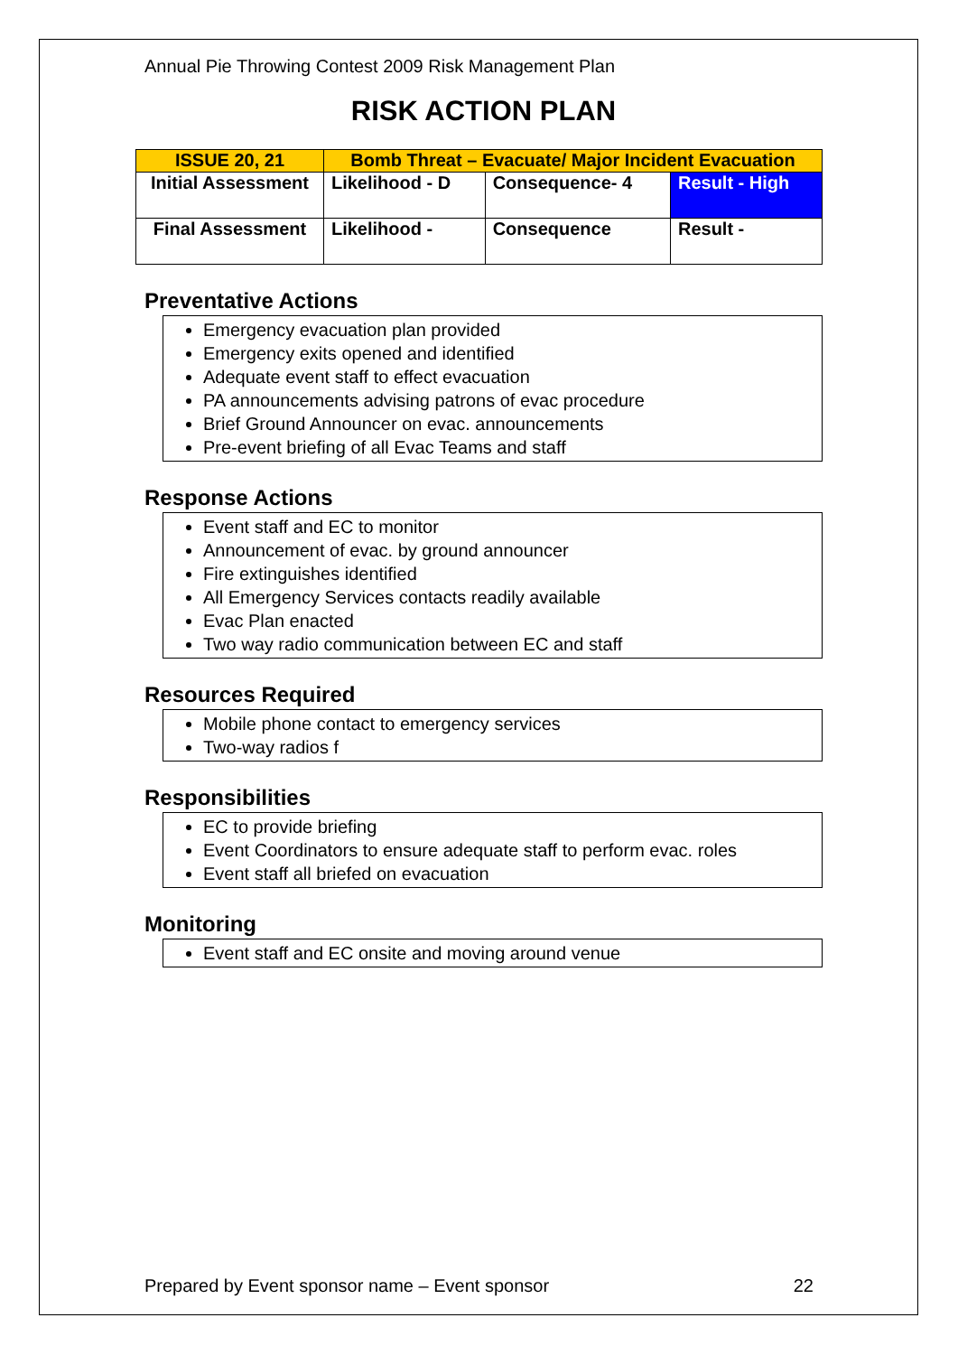Annual Pie Throwing Contest 2009 Risk Management Plan
RISK ACTION PLAN
| ISSUE 20, 21 | Bomb Threat – Evacuate/ Major Incident Evacuation | | |
| Initial Assessment | Likelihood - D | Consequence- 4 | Result - High |
| Final Assessment | Likelihood - | Consequence | Result - |
Preventative Actions
Emergency evacuation plan provided
Emergency exits opened and identified
Adequate event staff to effect evacuation
PA announcements advising patrons of evac procedure
Brief Ground Announcer on evac. announcements
Pre-event briefing of all Evac Teams and staff
Response Actions
Event staff and EC to monitor
Announcement of evac. by ground announcer
Fire extinguishes identified
All Emergency Services contacts readily available
Evac Plan enacted
Two way radio communication between EC and staff
Resources Required
Mobile phone contact to emergency services
Two-way radios f
Responsibilities
EC to provide briefing
Event Coordinators to ensure adequate staff to perform evac. roles
Event staff all briefed on evacuation
Monitoring
Event staff and EC onsite and moving around venue
Prepared by Event sponsor name – Event sponsor 22